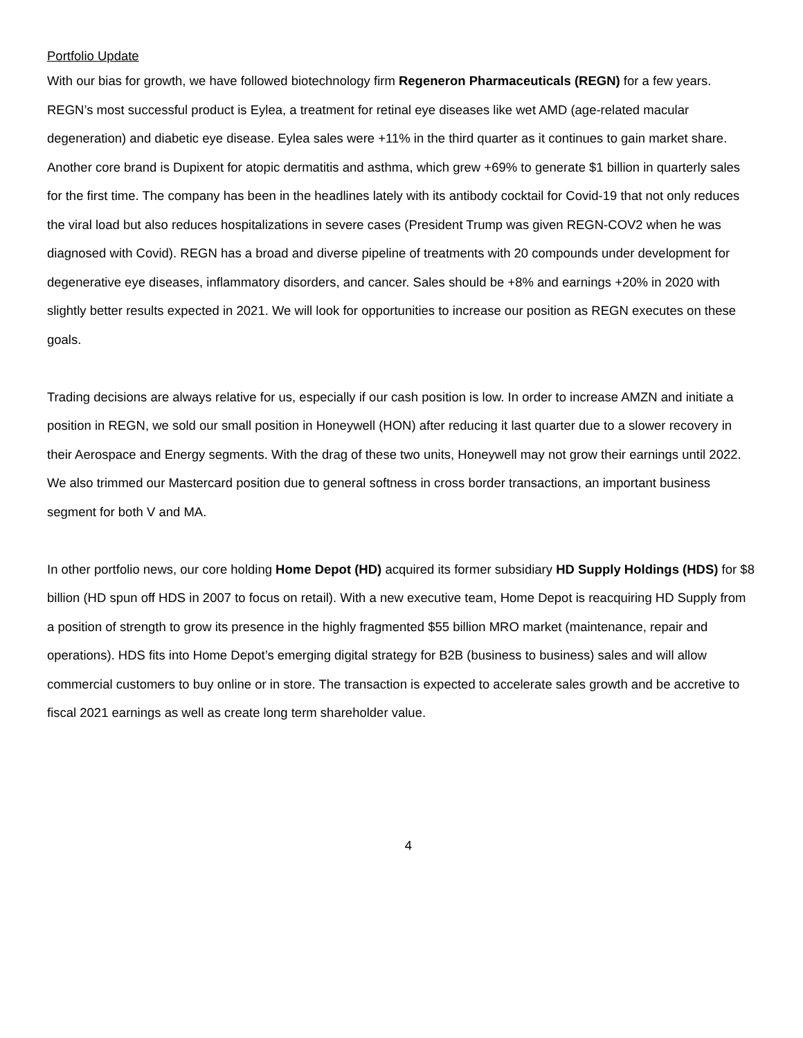Portfolio Update
With our bias for growth, we have followed biotechnology firm Regeneron Pharmaceuticals (REGN) for a few years. REGN’s most successful product is Eylea, a treatment for retinal eye diseases like wet AMD (age-related macular degeneration) and diabetic eye disease. Eylea sales were +11% in the third quarter as it continues to gain market share. Another core brand is Dupixent for atopic dermatitis and asthma, which grew +69% to generate $1 billion in quarterly sales for the first time. The company has been in the headlines lately with its antibody cocktail for Covid-19 that not only reduces the viral load but also reduces hospitalizations in severe cases (President Trump was given REGN-COV2 when he was diagnosed with Covid). REGN has a broad and diverse pipeline of treatments with 20 compounds under development for degenerative eye diseases, inflammatory disorders, and cancer. Sales should be +8% and earnings +20% in 2020 with slightly better results expected in 2021. We will look for opportunities to increase our position as REGN executes on these goals.
Trading decisions are always relative for us, especially if our cash position is low. In order to increase AMZN and initiate a position in REGN, we sold our small position in Honeywell (HON) after reducing it last quarter due to a slower recovery in their Aerospace and Energy segments. With the drag of these two units, Honeywell may not grow their earnings until 2022. We also trimmed our Mastercard position due to general softness in cross border transactions, an important business segment for both V and MA.
In other portfolio news, our core holding Home Depot (HD) acquired its former subsidiary HD Supply Holdings (HDS) for $8 billion (HD spun off HDS in 2007 to focus on retail). With a new executive team, Home Depot is reacquiring HD Supply from a position of strength to grow its presence in the highly fragmented $55 billion MRO market (maintenance, repair and operations). HDS fits into Home Depot’s emerging digital strategy for B2B (business to business) sales and will allow commercial customers to buy online or in store. The transaction is expected to accelerate sales growth and be accretive to fiscal 2021 earnings as well as create long term shareholder value.
4